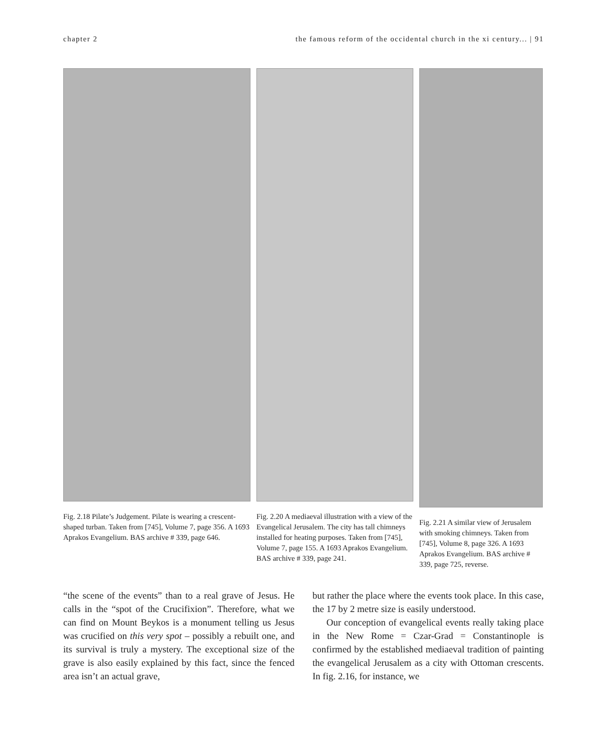chapter 2 the famous reform of the occidental church in the xi century... | 91
Fig. 2.18 Pilate’s Judgement. Pilate is wearing a crescent-shaped turban. Taken from [745], Volume 7, page 356. A 1693 Aprakos Evangelium. BAS archive # 339, page 646.
Fig. 2.20 A mediaeval illustration with a view of the Evangelical Jerusalem. The city has tall chimneys installed for heating purposes. Taken from [745], Volume 7, page 155. A 1693 Aprakos Evangelium. BAS archive # 339, page 241.
Fig. 2.21 A similar view of Jerusalem with smoking chimneys. Taken from [745], Volume 8, page 326. A 1693 Aprakos Evangelium. BAS archive # 339, page 725, reverse.
“the scene of the events” than to a real grave of Jesus. He calls in the “spot of the Crucifixion”. Therefore, what we can find on Mount Beykos is a monument telling us Jesus was crucified on this very spot – possibly a rebuilt one, and its survival is truly a mystery. The exceptional size of the grave is also easily explained by this fact, since the fenced area isn’t an actual grave,
but rather the place where the events took place. In this case, the 17 by 2 metre size is easily understood.
Our conception of evangelical events really taking place in the New Rome = Czar-Grad = Constantinople is confirmed by the established mediaeval tradition of painting the evangelical Jerusalem as a city with Ottoman crescents. In fig. 2.16, for instance, we